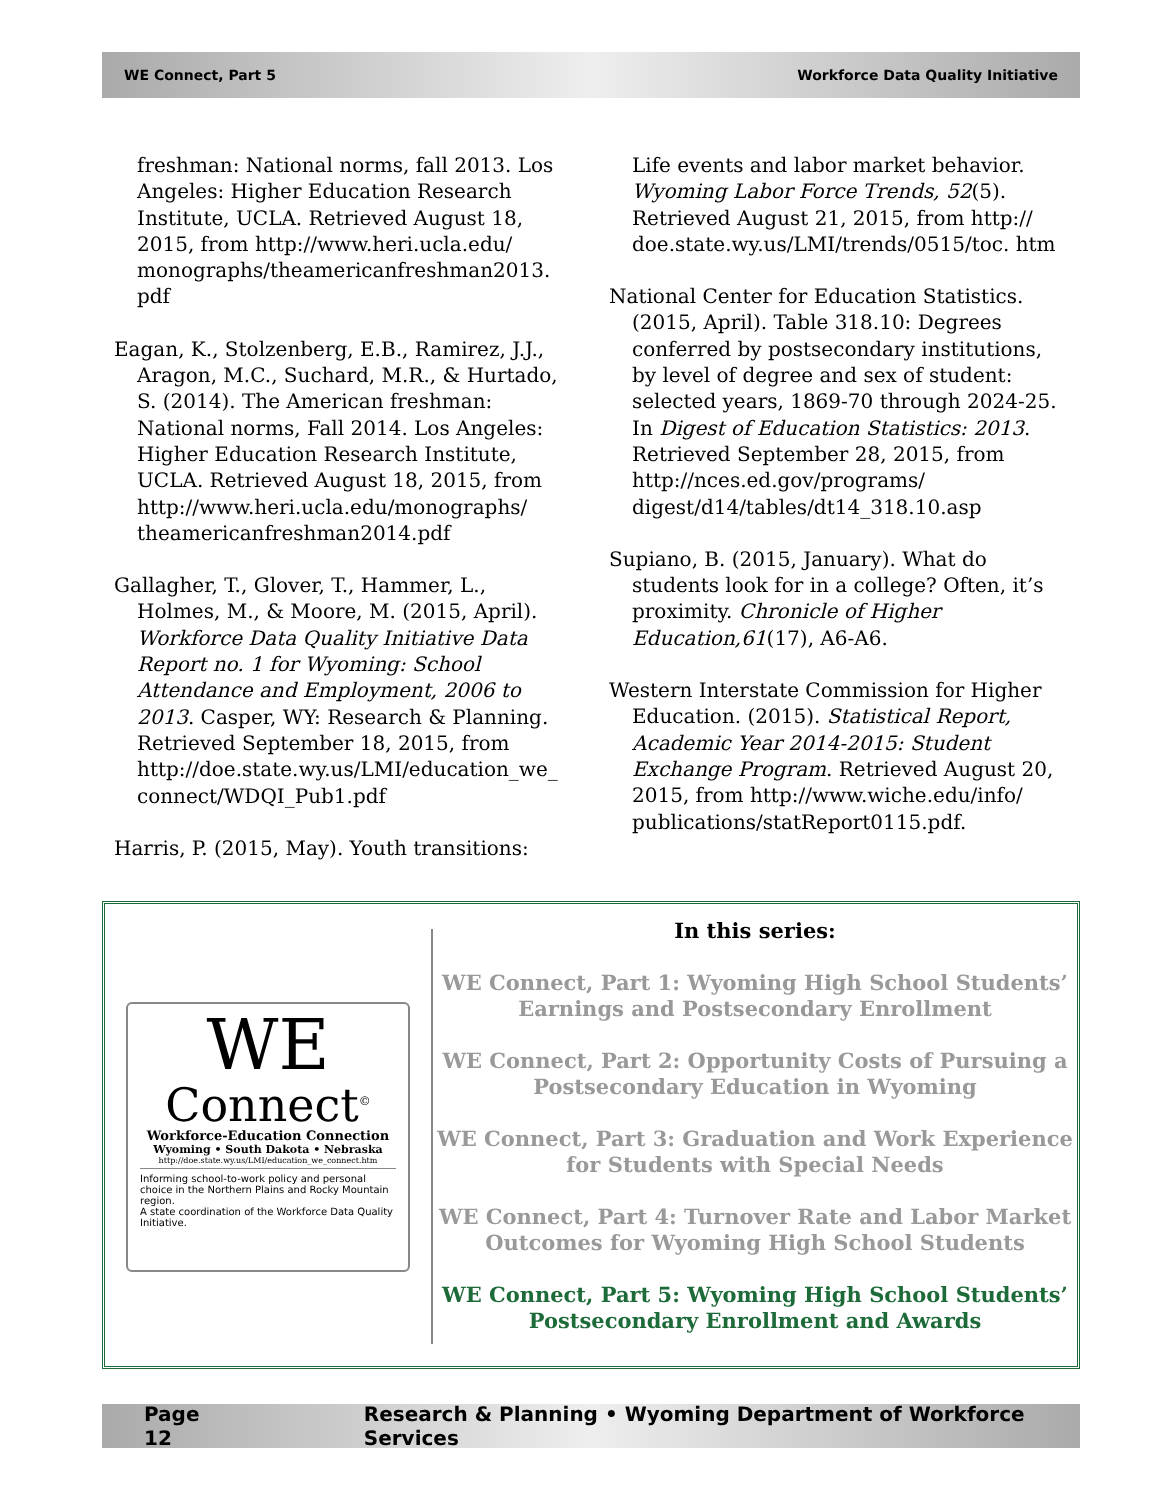WE Connect, Part 5 Workforce Data Quality Initiative
freshman: National norms, fall 2013. Los Angeles: Higher Education Research Institute, UCLA. Retrieved August 18, 2015, from http://www.heri.ucla.edu/ monographs/theamericanfreshman2013. pdf
Eagan, K., Stolzenberg, E.B., Ramirez, J.J., Aragon, M.C., Suchard, M.R., & Hurtado, S. (2014). The American freshman: National norms, Fall 2014. Los Angeles: Higher Education Research Institute, UCLA. Retrieved August 18, 2015, from http://www.heri.ucla.edu/monographs/ theamericanfreshman2014.pdf
Gallagher, T., Glover, T., Hammer, L., Holmes, M., & Moore, M. (2015, April). Workforce Data Quality Initiative Data Report no. 1 for Wyoming: School Attendance and Employment, 2006 to 2013. Casper, WY: Research & Planning. Retrieved September 18, 2015, from http://doe.state.wy.us/LMI/education_we_ connect/WDQI_Pub1.pdf
Harris, P. (2015, May). Youth transitions:
Life events and labor market behavior. Wyoming Labor Force Trends, 52(5). Retrieved August 21, 2015, from http:// doe.state.wy.us/LMI/trends/0515/toc. htm
National Center for Education Statistics. (2015, April). Table 318.10: Degrees conferred by postsecondary institutions, by level of degree and sex of student: selected years, 1869-70 through 2024-25. In Digest of Education Statistics: 2013. Retrieved September 28, 2015, from http://nces.ed.gov/programs/ digest/d14/tables/dt14_318.10.asp
Supiano, B. (2015, January). What do students look for in a college? Often, it’s proximity. Chronicle of Higher Education,61(17), A6-A6.
Western Interstate Commission for Higher Education. (2015). Statistical Report, Academic Year 2014-2015: Student Exchange Program. Retrieved August 20, 2015, from http://www.wiche.edu/info/ publications/statReport0115.pdf.
WE
Connect<sup>©</sup>
Workforce-Education Connection
Wyoming • South Dakota • Nebraska
http://doe.state.wy.us/LMI/education_we_connect.htm
Informing school-to-work policy and personal choice in the Northern Plains and Rocky Mountain region.
A state coordination of the Workforce Data Quality Initiative.
In this series:
WE Connect, Part 1: Wyoming High School Students’ Earnings and Postsecondary Enrollment
WE Connect, Part 2: Opportunity Costs of Pursuing a Postsecondary Education in Wyoming
WE Connect, Part 3: Graduation and Work Experience for Students with Special Needs
WE Connect, Part 4: Turnover Rate and Labor Market Outcomes for Wyoming High School Students
WE Connect, Part 5: Wyoming High School Students’ Postsecondary Enrollment and Awards
Page 12 Research & Planning • Wyoming Department of Workforce Services